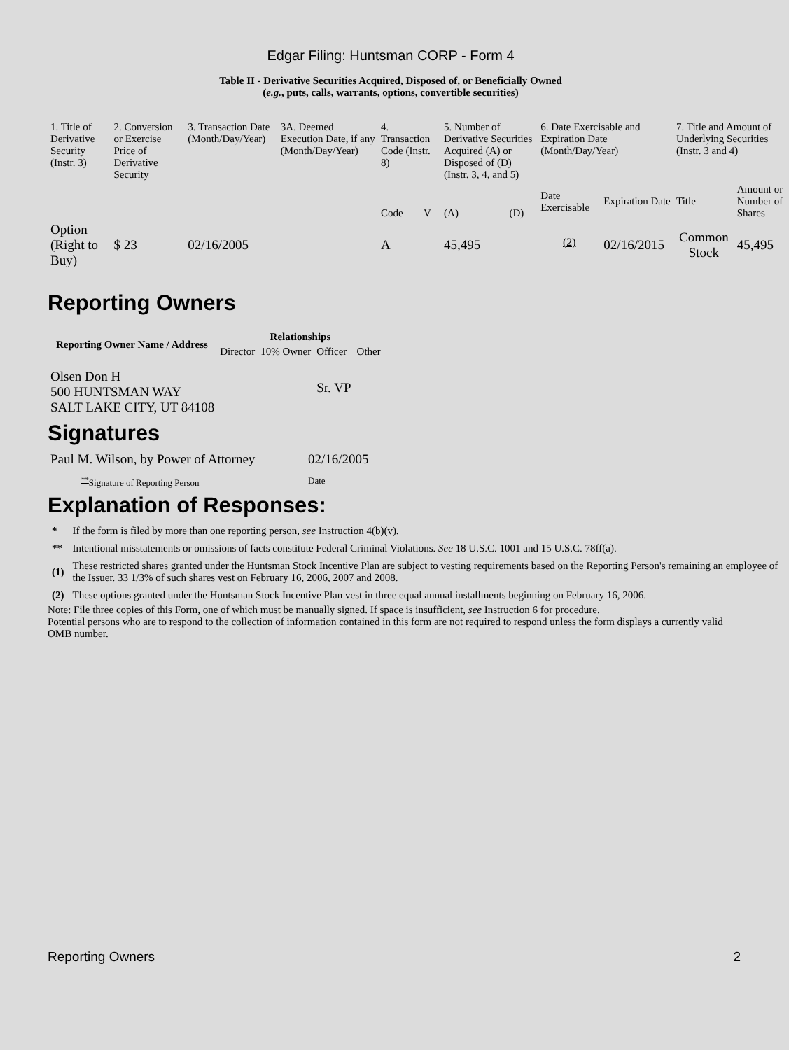Edgar Filing: Huntsman CORP - Form 4
Table II - Derivative Securities Acquired, Disposed of, or Beneficially Owned
(e.g., puts, calls, warrants, options, convertible securities)
| 1. Title of Derivative Security (Instr. 3) | 2. Conversion or Exercise Price of Derivative Security | 3. Transaction Date (Month/Day/Year) | 3A. Deemed Execution Date, if any (Month/Day/Year) | 4. Transaction Code (Instr. 8) | | 5. Number of Derivative Securities Acquired (A) or Disposed of (D) (Instr. 3, 4, and 5) | | 6. Date Exercisable and Expiration Date (Month/Day/Year) | | 7. Title and Amount of Underlying Securities (Instr. 3 and 4) | |
| | | | | Code | V | (A) | (D) | Date Exercisable | Expiration Date | Title | Amount or Number of Shares |
| Option (Right to Buy) | $ 23 | 02/16/2005 | | A | | 45,495 | | <sup>(2)</sup> | 02/16/2015 | Common Stock | 45,495 |
Reporting Owners
| Reporting Owner Name / Address | Relationships | | | |
| --- | --- | --- | --- | --- |
| | Director | 10% Owner | Officer | Other |
| Olsen Don H 500 HUNTSMAN WAY SALT LAKE CITY, UT 84108 | | | Sr. VP | |
Signatures
| Paul M. Wilson, by Power of Attorney | 02/16/2005 |
| <sup>**</sup> Signature of Reporting Person | Date |
Explanation of Responses:
| * | If the form is filed by more than one reporting person, see Instruction 4(b)(v). |
| ** | Intentional misstatements or omissions of facts constitute Federal Criminal Violations. See 18 U.S.C. 1001 and 15 U.S.C. 78ff(a). |
| (1) | These restricted shares granted under the Huntsman Stock Incentive Plan are subject to vesting requirements based on the Reporting Person's remaining an employee of the Issuer. 33 1/3% of such shares vest on February 16, 2006, 2007 and 2008. |
| (2) | These options granted under the Huntsman Stock Incentive Plan vest in three equal annual installments beginning on February 16, 2006. |
Note: File three copies of this Form, one of which must be manually signed. If space is insufficient, see Instruction 6 for procedure.
Potential persons who are to respond to the collection of information contained in this form are not required to respond unless the form displays a currently valid OMB number.
Reporting Owners 2